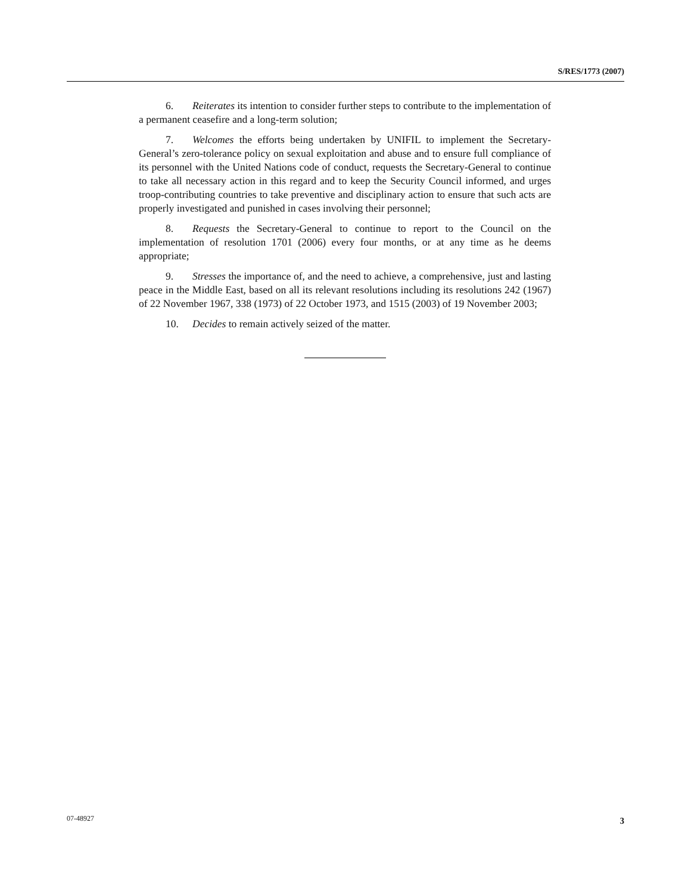S/RES/1773 (2007)
6. Reiterates its intention to consider further steps to contribute to the implementation of a permanent ceasefire and a long-term solution;
7. Welcomes the efforts being undertaken by UNIFIL to implement the Secretary-General’s zero-tolerance policy on sexual exploitation and abuse and to ensure full compliance of its personnel with the United Nations code of conduct, requests the Secretary-General to continue to take all necessary action in this regard and to keep the Security Council informed, and urges troop-contributing countries to take preventive and disciplinary action to ensure that such acts are properly investigated and punished in cases involving their personnel;
8. Requests the Secretary-General to continue to report to the Council on the implementation of resolution 1701 (2006) every four months, or at any time as he deems appropriate;
9. Stresses the importance of, and the need to achieve, a comprehensive, just and lasting peace in the Middle East, based on all its relevant resolutions including its resolutions 242 (1967) of 22 November 1967, 338 (1973) of 22 October 1973, and 1515 (2003) of 19 November 2003;
10. Decides to remain actively seized of the matter.
07-48927 3